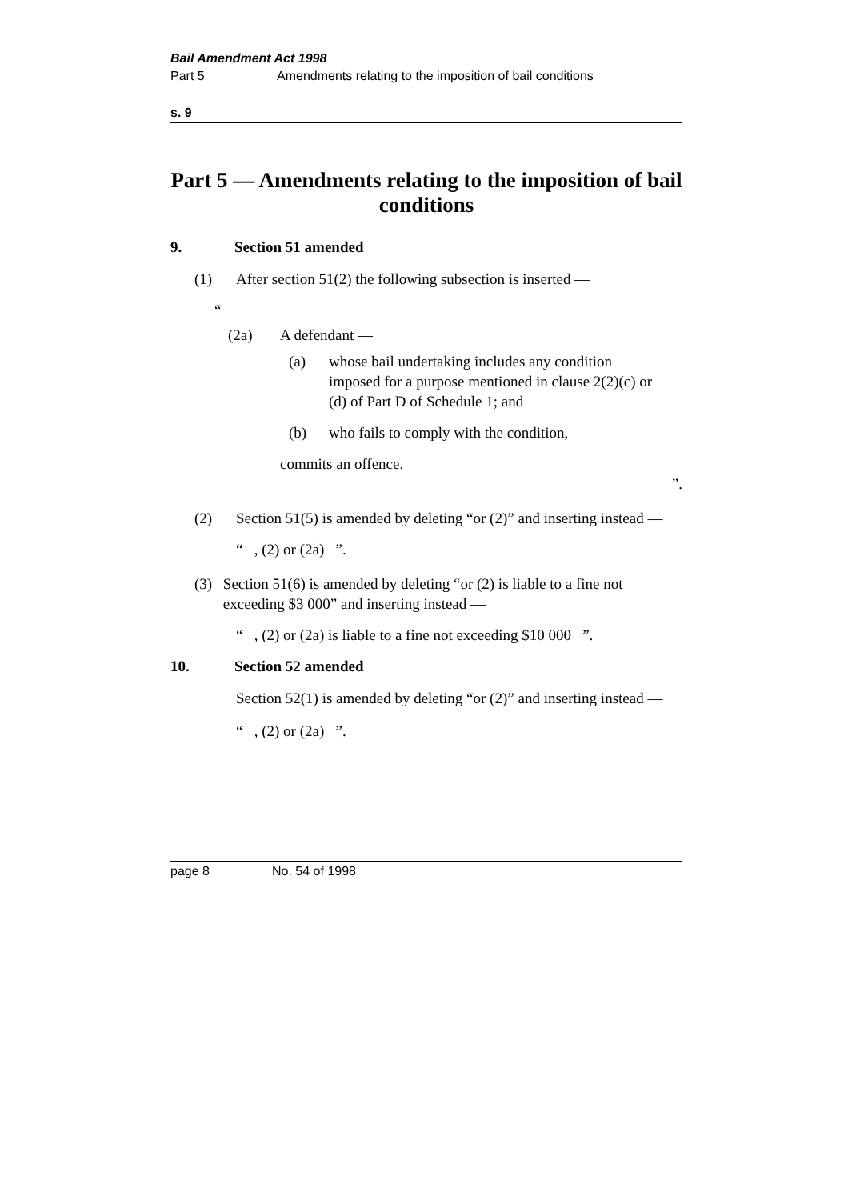Bail Amendment Act 1998
Part 5 Amendments relating to the imposition of bail conditions
s. 9
Part 5 — Amendments relating to the imposition of bail conditions
9. Section 51 amended
(1) After section 51(2) the following subsection is inserted —
“
(2a) A defendant —
(a) whose bail undertaking includes any condition imposed for a purpose mentioned in clause 2(2)(c) or (d) of Part D of Schedule 1; and
(b) who fails to comply with the condition,
commits an offence.
”.
(2) Section 51(5) is amended by deleting “or (2)” and inserting instead —
“ , (2) or (2a) ”.
(3) Section 51(6) is amended by deleting “or (2) is liable to a fine not exceeding $3 000” and inserting instead —
“ , (2) or (2a) is liable to a fine not exceeding $10 000 ”.
10. Section 52 amended
Section 52(1) is amended by deleting “or (2)” and inserting instead —
“ , (2) or (2a) ”.
page 8 No. 54 of 1998